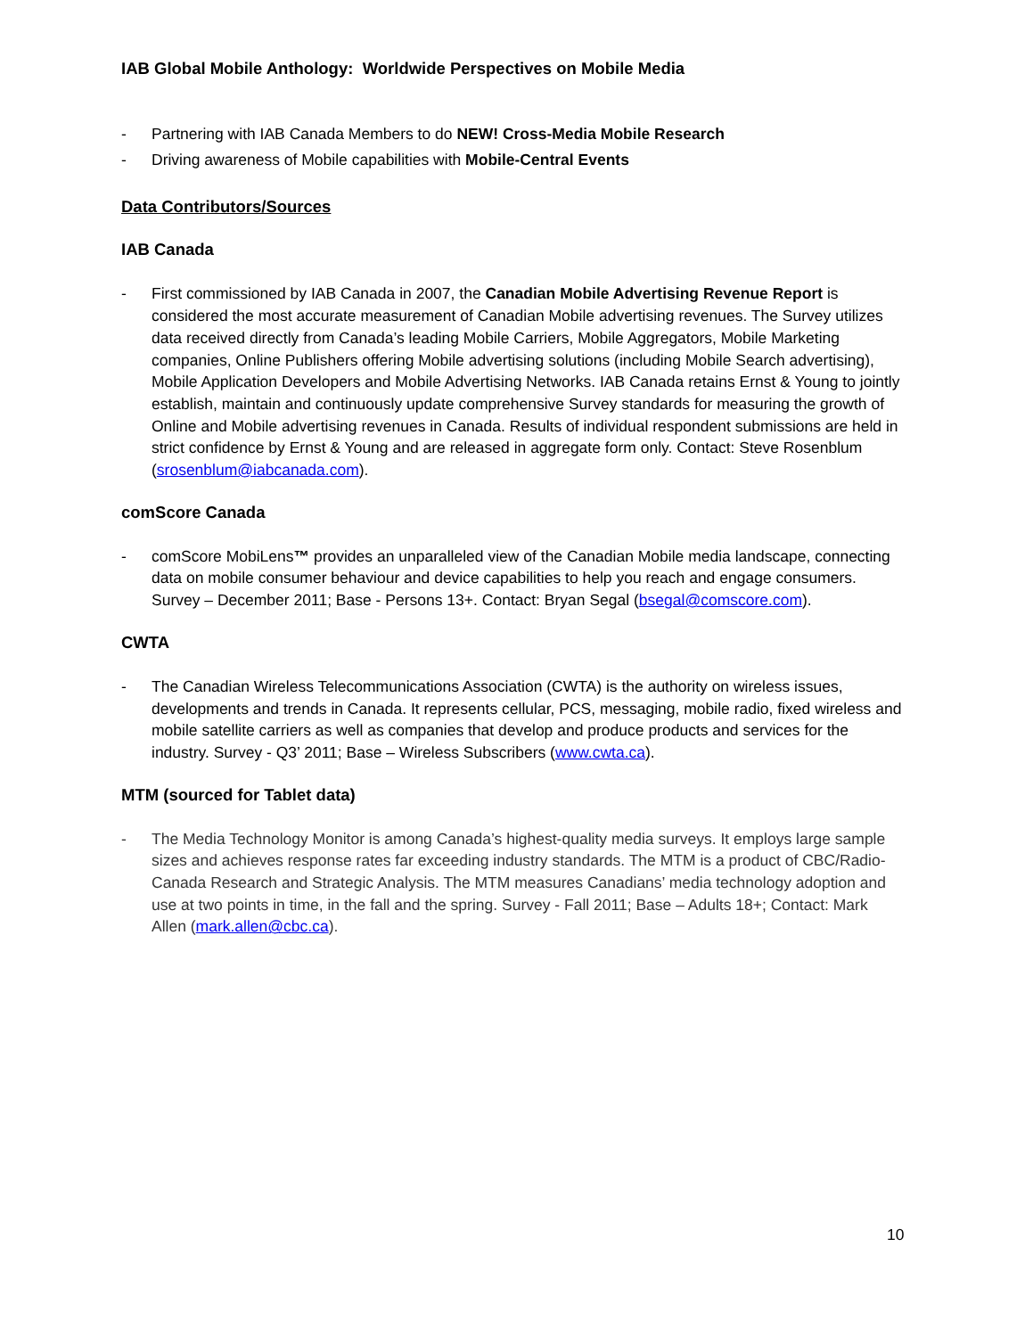IAB Global Mobile Anthology: Worldwide Perspectives on Mobile Media
- Partnering with IAB Canada Members to do NEW! Cross-Media Mobile Research
- Driving awareness of Mobile capabilities with Mobile-Central Events
Data Contributors/Sources
IAB Canada
- First commissioned by IAB Canada in 2007, the Canadian Mobile Advertising Revenue Report is considered the most accurate measurement of Canadian Mobile advertising revenues. The Survey utilizes data received directly from Canada’s leading Mobile Carriers, Mobile Aggregators, Mobile Marketing companies, Online Publishers offering Mobile advertising solutions (including Mobile Search advertising), Mobile Application Developers and Mobile Advertising Networks. IAB Canada retains Ernst & Young to jointly establish, maintain and continuously update comprehensive Survey standards for measuring the growth of Online and Mobile advertising revenues in Canada. Results of individual respondent submissions are held in strict confidence by Ernst & Young and are released in aggregate form only. Contact: Steve Rosenblum (srosenblum@iabcanada.com).
comScore Canada
- comScore MobiLens™ provides an unparalleled view of the Canadian Mobile media landscape, connecting data on mobile consumer behaviour and device capabilities to help you reach and engage consumers. Survey – December 2011; Base - Persons 13+. Contact: Bryan Segal (bsegal@comscore.com).
CWTA
- The Canadian Wireless Telecommunications Association (CWTA) is the authority on wireless issues, developments and trends in Canada. It represents cellular, PCS, messaging, mobile radio, fixed wireless and mobile satellite carriers as well as companies that develop and produce products and services for the industry. Survey - Q3’ 2011; Base – Wireless Subscribers (www.cwta.ca).
MTM (sourced for Tablet data)
- The Media Technology Monitor is among Canada’s highest-quality media surveys. It employs large sample sizes and achieves response rates far exceeding industry standards. The MTM is a product of CBC/Radio-Canada Research and Strategic Analysis. The MTM measures Canadians’ media technology adoption and use at two points in time, in the fall and the spring. Survey - Fall 2011; Base – Adults 18+; Contact: Mark Allen (mark.allen@cbc.ca).
10